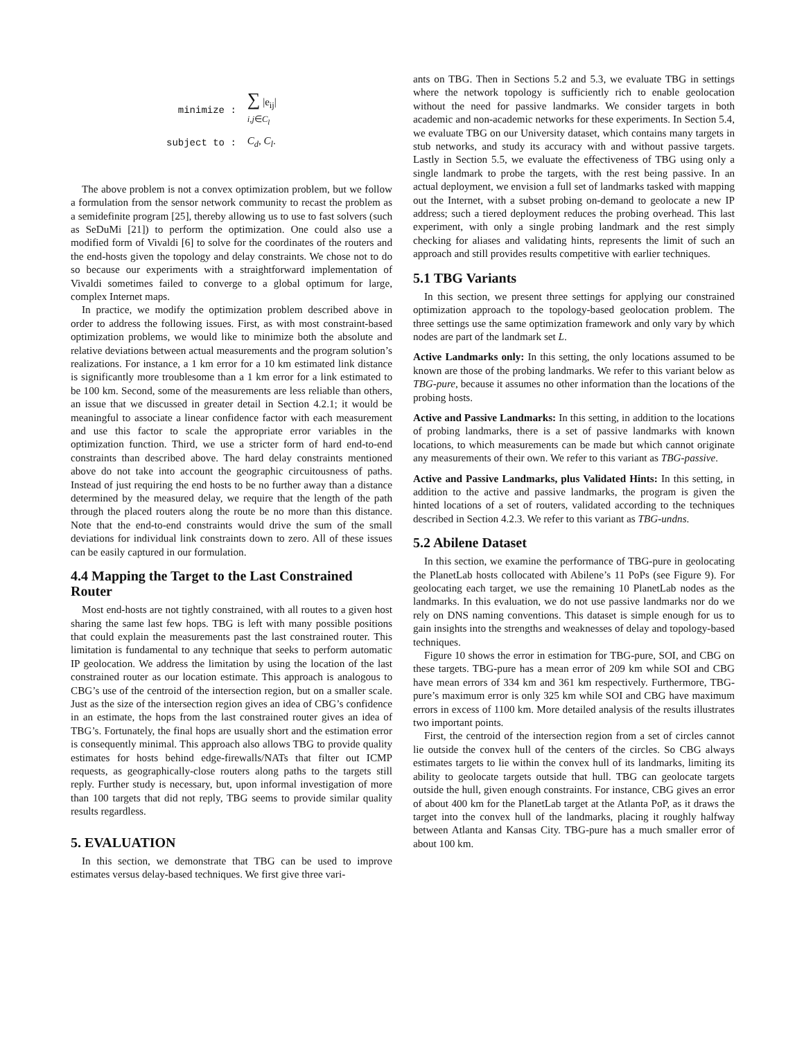| minimize : | ∑ /e<sub>ij</sub>/ i,j ∈ C<sub>l</sub> |
| subject to : | C<sub>d</sub>, C<sub>l</sub> . |
The above problem is not a convex optimization problem, but we follow a formulation from the sensor network community to recast the problem as a semidefinite program [25], thereby allowing us to use to fast solvers (such as SeDuMi [21]) to perform the optimization. One could also use a modified form of Vivaldi [6] to solve for the coordinates of the routers and the end-hosts given the topology and delay constraints. We chose not to do so because our experiments with a straightforward implementation of Vivaldi sometimes failed to converge to a global optimum for large, complex Internet maps.
In practice, we modify the optimization problem described above in order to address the following issues. First, as with most constraint-based optimization problems, we would like to minimize both the absolute and relative deviations between actual measurements and the program solution’s realizations. For instance, a 1 km error for a 10 km estimated link distance is significantly more troublesome than a 1 km error for a link estimated to be 100 km. Second, some of the measurements are less reliable than others, an issue that we discussed in greater detail in Section 4.2.1; it would be meaningful to associate a linear confidence factor with each measurement and use this factor to scale the appropriate error variables in the optimization function. Third, we use a stricter form of hard end-to-end constraints than described above. The hard delay constraints mentioned above do not take into account the geographic circuitousness of paths. Instead of just requiring the end hosts to be no further away than a distance determined by the measured delay, we require that the length of the path through the placed routers along the route be no more than this distance. Note that the end-to-end constraints would drive the sum of the small deviations for individual link constraints down to zero. All of these issues can be easily captured in our formulation.
4.4 Mapping the Target to the Last Constrained Router
Most end-hosts are not tightly constrained, with all routes to a given host sharing the same last few hops. TBG is left with many possible positions that could explain the measurements past the last constrained router. This limitation is fundamental to any technique that seeks to perform automatic IP geolocation. We address the limitation by using the location of the last constrained router as our location estimate. This approach is analogous to CBG’s use of the centroid of the intersection region, but on a smaller scale. Just as the size of the intersection region gives an idea of CBG’s confidence in an estimate, the hops from the last constrained router gives an idea of TBG’s. Fortunately, the final hops are usually short and the estimation error is consequently minimal. This approach also allows TBG to provide quality estimates for hosts behind edge-firewalls/NATs that filter out ICMP requests, as geographically-close routers along paths to the targets still reply. Further study is necessary, but, upon informal investigation of more than 100 targets that did not reply, TBG seems to provide similar quality results regardless.
5. EVALUATION
In this section, we demonstrate that TBG can be used to improve estimates versus delay-based techniques. We first give three vari-
ants on TBG. Then in Sections 5.2 and 5.3, we evaluate TBG in settings where the network topology is sufficiently rich to enable geolocation without the need for passive landmarks. We consider targets in both academic and non-academic networks for these experiments. In Section 5.4, we evaluate TBG on our University dataset, which contains many targets in stub networks, and study its accuracy with and without passive targets. Lastly in Section 5.5, we evaluate the effectiveness of TBG using only a single landmark to probe the targets, with the rest being passive. In an actual deployment, we envision a full set of landmarks tasked with mapping out the Internet, with a subset probing on-demand to geolocate a new IP address; such a tiered deployment reduces the probing overhead. This last experiment, with only a single probing landmark and the rest simply checking for aliases and validating hints, represents the limit of such an approach and still provides results competitive with earlier techniques.
5.1 TBG Variants
In this section, we present three settings for applying our constrained optimization approach to the topology-based geolocation problem. The three settings use the same optimization framework and only vary by which nodes are part of the landmark set L.
Active Landmarks only: In this setting, the only locations assumed to be known are those of the probing landmarks. We refer to this variant below as TBG-pure, because it assumes no other information than the locations of the probing hosts.
Active and Passive Landmarks: In this setting, in addition to the locations of probing landmarks, there is a set of passive landmarks with known locations, to which measurements can be made but which cannot originate any measurements of their own. We refer to this variant as TBG-passive.
Active and Passive Landmarks, plus Validated Hints: In this setting, in addition to the active and passive landmarks, the program is given the hinted locations of a set of routers, validated according to the techniques described in Section 4.2.3. We refer to this variant as TBG-undns.
5.2 Abilene Dataset
In this section, we examine the performance of TBG-pure in geolocating the PlanetLab hosts collocated with Abilene’s 11 PoPs (see Figure 9). For geolocating each target, we use the remaining 10 PlanetLab nodes as the landmarks. In this evaluation, we do not use passive landmarks nor do we rely on DNS naming conventions. This dataset is simple enough for us to gain insights into the strengths and weaknesses of delay and topology-based techniques.
Figure 10 shows the error in estimation for TBG-pure, SOI, and CBG on these targets. TBG-pure has a mean error of 209 km while SOI and CBG have mean errors of 334 km and 361 km respectively. Furthermore, TBG-pure’s maximum error is only 325 km while SOI and CBG have maximum errors in excess of 1100 km. More detailed analysis of the results illustrates two important points.
First, the centroid of the intersection region from a set of circles cannot lie outside the convex hull of the centers of the circles. So CBG always estimates targets to lie within the convex hull of its landmarks, limiting its ability to geolocate targets outside that hull. TBG can geolocate targets outside the hull, given enough constraints. For instance, CBG gives an error of about 400 km for the PlanetLab target at the Atlanta PoP, as it draws the target into the convex hull of the landmarks, placing it roughly halfway between Atlanta and Kansas City. TBG-pure has a much smaller error of about 100 km.